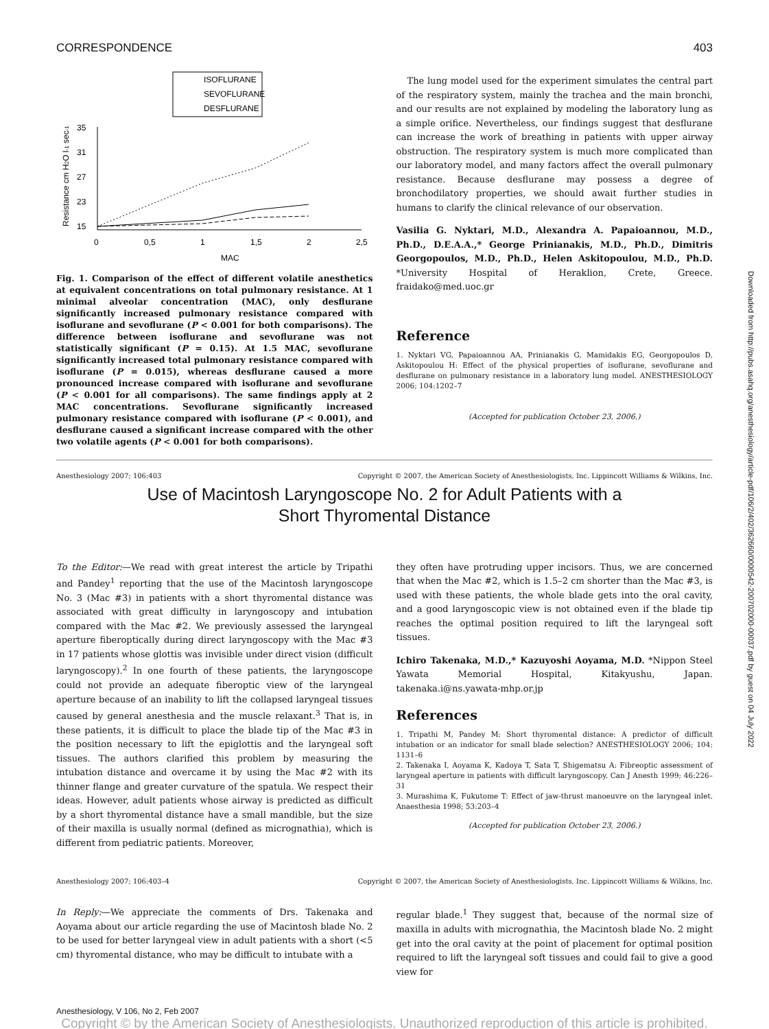Downloaded from http://pubs.asahq.org/anesthesiology/article-pdf/106/2/402/362660/0000542-200702000-00037.pdf by guest on 04 July 2022
CORRESPONDENCE 403
ISOFLURANE
SEVOFLURANE
DESFLURANE
35
31
27
23
15
0
0,5
1
1,5
2
2,5
MAC
Resistance cm H2O l-1 sec-1
Fig. 1. Comparison of the effect of different volatile anesthetics at equivalent concentrations on total pulmonary resistance. At 1 minimal alveolar concentration (MAC), only desflurane significantly increased pulmonary resistance compared with isoflurane and sevoflurane (P < 0.001 for both comparisons). The difference between isoflurane and sevoflurane was not statistically significant (P = 0.15). At 1.5 MAC, sevoflurane significantly increased total pulmonary resistance compared with isoflurane (P = 0.015), whereas desflurane caused a more pronounced increase compared with isoflurane and sevoflurane (P < 0.001 for all comparisons). The same findings apply at 2 MAC concentrations. Sevoflurane significantly increased pulmonary resistance compared with isoflurane (P < 0.001), and desflurane caused a significant increase compared with the other two volatile agents (P < 0.001 for both comparisons).
The lung model used for the experiment simulates the central part of the respiratory system, mainly the trachea and the main bronchi, and our results are not explained by modeling the laboratory lung as a simple orifice. Nevertheless, our findings suggest that desflurane can increase the work of breathing in patients with upper airway obstruction. The respiratory system is much more complicated than our laboratory model, and many factors affect the overall pulmonary resistance. Because desflurane may possess a degree of bronchodilatory properties, we should await further studies in humans to clarify the clinical relevance of our observation.
Vasilia G. Nyktari, M.D., Alexandra A. Papaioannou, M.D., Ph.D., D.E.A.A.,* George Prinianakis, M.D., Ph.D., Dimitris Georgopoulos, M.D., Ph.D., Helen Askitopoulou, M.D., Ph.D. *University Hospital of Heraklion, Crete, Greece. fraidako@med.uoc.gr
Reference
1. Nyktari VG, Papaioannou AA, Prinianakis G, Mamidakis EG, Georgopoulos D, Askitopoulou H: Effect of the physical properties of isoflurane, sevoflurane and desflurane on pulmonary resistance in a laboratory lung model. ANESTHESIOLOGY 2006; 104:1202–7
(Accepted for publication October 23, 2006.)
Anesthesiology 2007; 106:403 Copyright © 2007, the American Society of Anesthesiologists, Inc. Lippincott Williams & Wilkins, Inc.
Use of Macintosh Laryngoscope No. 2 for Adult Patients with a
Short Thyromental Distance
To the Editor:—We read with great interest the article by Tripathi and Pandey<sup>1</sup> reporting that the use of the Macintosh laryngoscope No. 3 (Mac #3) in patients with a short thyromental distance was associated with great difficulty in laryngoscopy and intubation compared with the Mac #2. We previously assessed the laryngeal aperture fiberoptically during direct laryngoscopy with the Mac #3 in 17 patients whose glottis was invisible under direct vision (difficult laryngoscopy).<sup>2</sup> In one fourth of these patients, the laryngoscope could not provide an adequate fiberoptic view of the laryngeal aperture because of an inability to lift the collapsed laryngeal tissues caused by general anesthesia and the muscle relaxant.<sup>3</sup> That is, in these patients, it is difficult to place the blade tip of the Mac #3 in the position necessary to lift the epiglottis and the laryngeal soft tissues. The authors clarified this problem by measuring the intubation distance and overcame it by using the Mac #2 with its thinner flange and greater curvature of the spatula. We respect their ideas. However, adult patients whose airway is predicted as difficult by a short thyromental distance have a small mandible, but the size of their maxilla is usually normal (defined as micrognathia), which is different from pediatric patients. Moreover,
they often have protruding upper incisors. Thus, we are concerned that when the Mac #2, which is 1.5–2 cm shorter than the Mac #3, is used with these patients, the whole blade gets into the oral cavity, and a good laryngoscopic view is not obtained even if the blade tip reaches the optimal position required to lift the laryngeal soft tissues.
Ichiro Takenaka, M.D.,* Kazuyoshi Aoyama, M.D. *Nippon Steel Yawata Memorial Hospital, Kitakyushu, Japan. takenaka.i@ns.yawata-mhp.or.jp
References
1. Tripathi M, Pandey M: Short thyromental distance: A predictor of difficult intubation or an indicator for small blade selection? ANESTHESIOLOGY 2006; 104: 1131–6
2. Takenaka I, Aoyama K, Kadoya T, Sata T, Shigematsu A: Fibreoptic assessment of laryngeal aperture in patients with difficult laryngoscopy. Can J Anesth 1999; 46:226–31
3. Murashima K, Fukutome T: Effect of jaw-thrust manoeuvre on the laryngeal inlet. Anaesthesia 1998; 53:203–4
(Accepted for publication October 23, 2006.)
Anesthesiology 2007; 106:403–4 Copyright © 2007, the American Society of Anesthesiologists, Inc. Lippincott Williams & Wilkins, Inc.
In Reply:—We appreciate the comments of Drs. Takenaka and Aoyama about our article regarding the use of Macintosh blade No. 2 to be used for better laryngeal view in adult patients with a short (<5 cm) thyromental distance, who may be difficult to intubate with a
regular blade.<sup>1</sup> They suggest that, because of the normal size of maxilla in adults with micrognathia, the Macintosh blade No. 2 might get into the oral cavity at the point of placement for optimal position required to lift the laryngeal soft tissues and could fail to give a good view for
Anesthesiology, V 106, No 2, Feb 2007
Copyright © by the American Society of Anesthesiologists. Unauthorized reproduction of this article is prohibited.